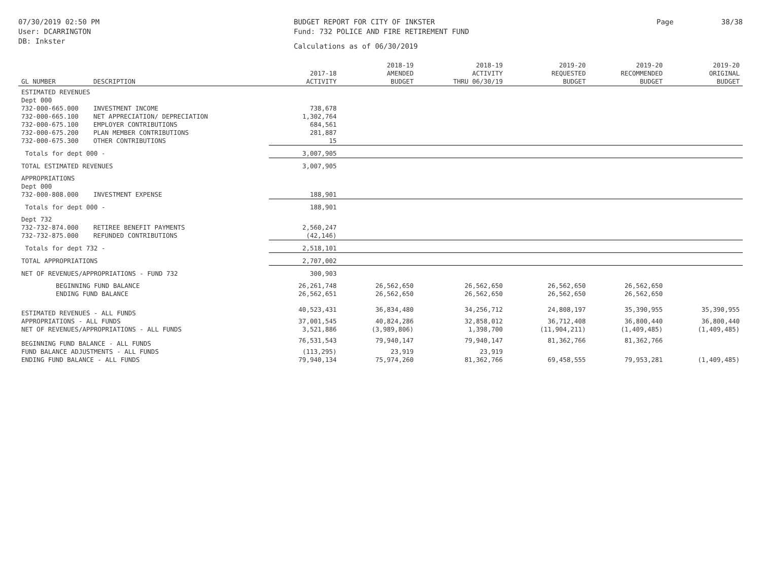07/30/2019 02:50 PM
User: DCARRINGTON
DB: Inkster
BUDGET REPORT FOR CITY OF INKSTER
Fund: 732 POLICE AND FIRE RETIREMENT FUND
Calculations as of 06/30/2019
Page 38/38
| GL NUMBER | DESCRIPTION | 2017-18 ACTIVITY | 2018-19 AMENDED BUDGET | 2018-19 ACTIVITY THRU 06/30/19 | 2019-20 REQUESTED BUDGET | 2019-20 RECOMMENDED BUDGET | 2019-20 ORIGINAL BUDGET |
| --- | --- | --- | --- | --- | --- | --- | --- |
| ESTIMATED REVENUES | | | | | | | |
| Dept 000 | | | | | | | |
| 732-000-665.000 | INVESTMENT INCOME | 738,678 | | | | | |
| 732-000-665.100 | NET APPRECIATION/ DEPRECIATION | 1,302,764 | | | | | |
| 732-000-675.100 | EMPLOYER CONTRIBUTIONS | 684,561 | | | | | |
| 732-000-675.200 | PLAN MEMBER CONTRIBUTIONS | 281,887 | | | | | |
| 732-000-675.300 | OTHER CONTRIBUTIONS | 15 | | | | | |
| Totals for dept 000 - | | 3,007,905 | | | | | |
| TOTAL ESTIMATED REVENUES | | 3,007,905 | | | | | |
| APPROPRIATIONS | | | | | | | |
| Dept 000 | | | | | | | |
| 732-000-808.000 | INVESTMENT EXPENSE | 188,901 | | | | | |
| Totals for dept 000 - | | 188,901 | | | | | |
| Dept 732 | | | | | | | |
| 732-732-874.000 | RETIREE BENEFIT PAYMENTS | 2,560,247 | | | | | |
| 732-732-875.000 | REFUNDED CONTRIBUTIONS | (42,146) | | | | | |
| Totals for dept 732 - | | 2,518,101 | | | | | |
| TOTAL APPROPRIATIONS | | 2,707,002 | | | | | |
| NET OF REVENUES/APPROPRIATIONS - FUND 732 | | 300,903 | | | | | |
| BEGINNING FUND BALANCE | | 26,261,748 | 26,562,650 | 26,562,650 | 26,562,650 | 26,562,650 | |
| ENDING FUND BALANCE | | 26,562,651 | 26,562,650 | 26,562,650 | 26,562,650 | 26,562,650 | |
| ESTIMATED REVENUES - ALL FUNDS | | 40,523,431 | 36,834,480 | 34,256,712 | 24,808,197 | 35,390,955 | 35,390,955 |
| APPROPRIATIONS - ALL FUNDS | | 37,001,545 | 40,824,286 | 32,858,012 | 36,712,408 | 36,800,440 | 36,800,440 |
| NET OF REVENUES/APPROPRIATIONS - ALL FUNDS | | 3,521,886 | (3,989,806) | 1,398,700 | (11,904,211) | (1,409,485) | (1,409,485) |
| BEGINNING FUND BALANCE - ALL FUNDS | | 76,531,543 | 79,940,147 | 79,940,147 | 81,362,766 | 81,362,766 | |
| FUND BALANCE ADJUSTMENTS - ALL FUNDS | | (113,295) | 23,919 | 23,919 | | | |
| ENDING FUND BALANCE - ALL FUNDS | | 79,940,134 | 75,974,260 | 81,362,766 | 69,458,555 | 79,953,281 | (1,409,485) |